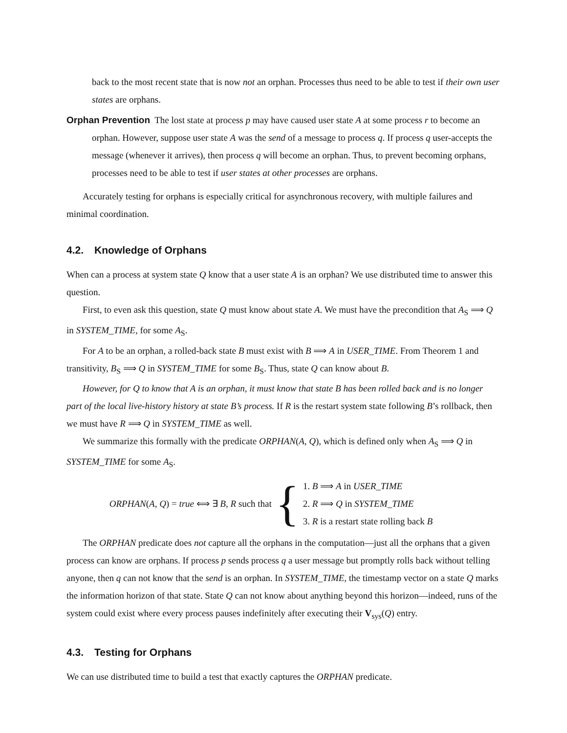back to the most recent state that is now not an orphan. Processes thus need to be able to test if their own user states are orphans.
Orphan Prevention The lost state at process p may have caused user state A at some process r to become an orphan. However, suppose user state A was the send of a message to process q. If process q user-accepts the message (whenever it arrives), then process q will become an orphan. Thus, to prevent becoming orphans, processes need to be able to test if user states at other processes are orphans.
Accurately testing for orphans is especially critical for asynchronous recovery, with multiple failures and minimal coordination.
4.2. Knowledge of Orphans
When can a process at system state Q know that a user state A is an orphan? We use distributed time to answer this question.
First, to even ask this question, state Q must know about state A. We must have the precondition that A<sub>S</sub> ⟹ Q in SYSTEM_TIME, for some A<sub>S</sub>.
For A to be an orphan, a rolled-back state B must exist with B ⟹ A in USER_TIME. From Theorem 1 and transitivity, B<sub>S</sub> ⟹ Q in SYSTEM_TIME for some B<sub>S</sub>. Thus, state Q can know about B.
However, for Q to know that A is an orphan, it must know that state B has been rolled back and is no longer part of the local live-history history at state B’s process. If R is the restart system state following B’s rollback, then we must have R ⟹ Q in SYSTEM_TIME as well.
We summarize this formally with the predicate ORPHAN(A, Q), which is defined only when A<sub>S</sub> ⟹ Q in SYSTEM_TIME for some A<sub>S</sub>.
ORPHAN(A, Q) = true ⟺ ∃ B, R such that {
1. B ⟹ A in USER_TIME
2. R ⟹ Q in SYSTEM_TIME
3. R is a restart state rolling back B
The ORPHAN predicate does not capture all the orphans in the computation—just all the orphans that a given process can know are orphans. If process p sends process q a user message but promptly rolls back without telling anyone, then q can not know that the send is an orphan. In SYSTEM_TIME, the timestamp vector on a state Q marks the information horizon of that state. State Q can not know about anything beyond this horizon—indeed, runs of the system could exist where every process pauses indefinitely after executing their V<sub>sys</sub>(Q) entry.
4.3. Testing for Orphans
We can use distributed time to build a test that exactly captures the ORPHAN predicate.